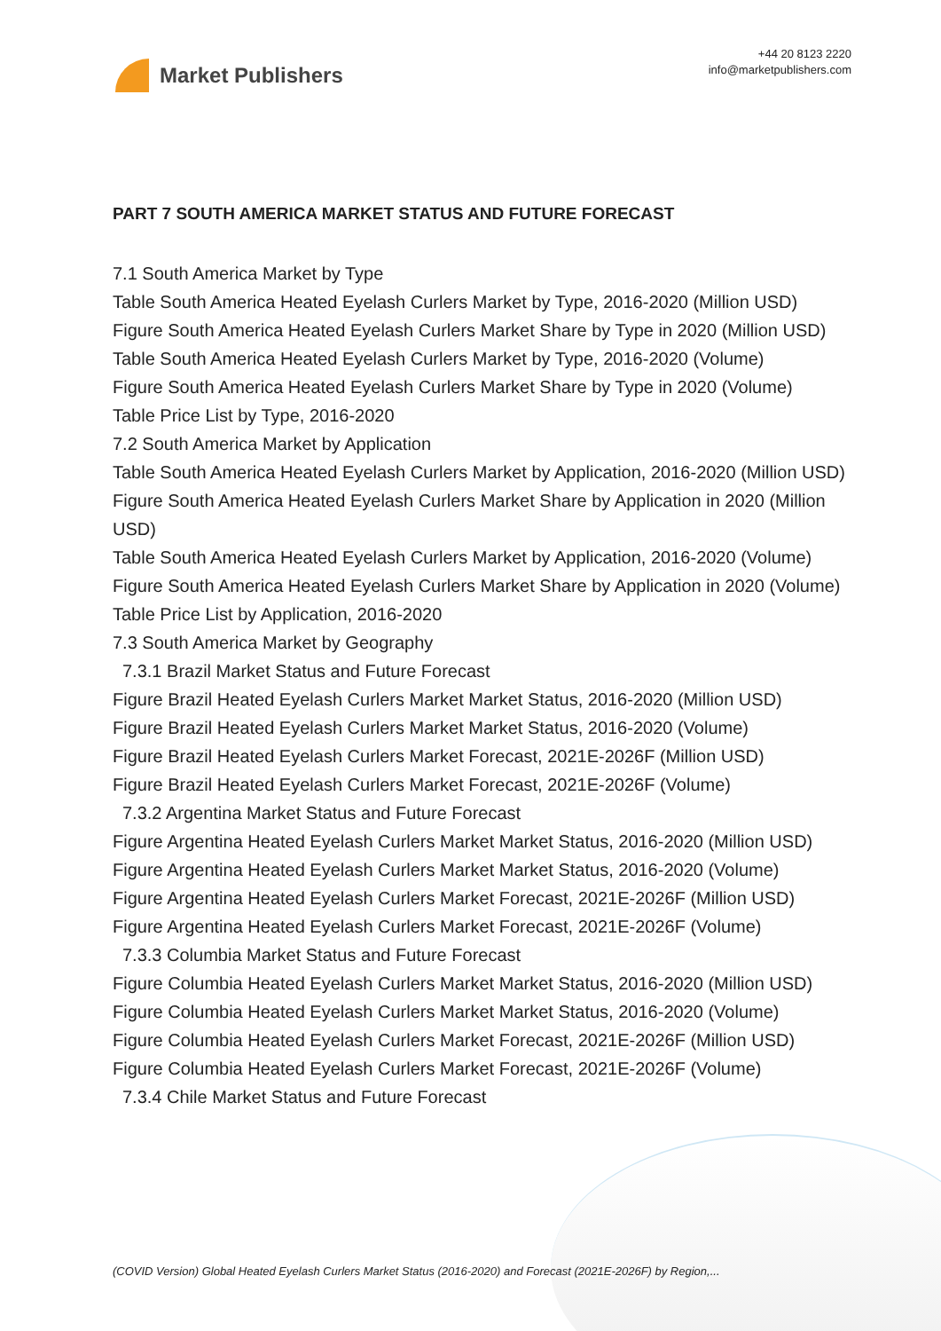Market Publishers
+44 20 8123 2220
info@marketpublishers.com
PART 7 SOUTH AMERICA MARKET STATUS AND FUTURE FORECAST
7.1 South America Market by Type
Table South America Heated Eyelash Curlers Market by Type, 2016-2020 (Million USD)
Figure South America Heated Eyelash Curlers Market Share by Type in 2020 (Million USD)
Table South America Heated Eyelash Curlers Market by Type, 2016-2020 (Volume)
Figure South America Heated Eyelash Curlers Market Share by Type in 2020 (Volume)
Table Price List by Type, 2016-2020
7.2 South America Market by Application
Table South America Heated Eyelash Curlers Market by Application, 2016-2020 (Million USD)
Figure South America Heated Eyelash Curlers Market Share by Application in 2020 (Million USD)
Table South America Heated Eyelash Curlers Market by Application, 2016-2020 (Volume)
Figure South America Heated Eyelash Curlers Market Share by Application in 2020 (Volume)
Table Price List by Application, 2016-2020
7.3 South America Market by Geography
7.3.1 Brazil Market Status and Future Forecast
Figure Brazil Heated Eyelash Curlers Market Market Status, 2016-2020 (Million USD)
Figure Brazil Heated Eyelash Curlers Market Market Status, 2016-2020 (Volume)
Figure Brazil Heated Eyelash Curlers Market Forecast, 2021E-2026F (Million USD)
Figure Brazil Heated Eyelash Curlers Market Forecast, 2021E-2026F (Volume)
7.3.2 Argentina Market Status and Future Forecast
Figure Argentina Heated Eyelash Curlers Market Market Status, 2016-2020 (Million USD)
Figure Argentina Heated Eyelash Curlers Market Market Status, 2016-2020 (Volume)
Figure Argentina Heated Eyelash Curlers Market Forecast, 2021E-2026F (Million USD)
Figure Argentina Heated Eyelash Curlers Market Forecast, 2021E-2026F (Volume)
7.3.3 Columbia Market Status and Future Forecast
Figure Columbia Heated Eyelash Curlers Market Market Status, 2016-2020 (Million USD)
Figure Columbia Heated Eyelash Curlers Market Market Status, 2016-2020 (Volume)
Figure Columbia Heated Eyelash Curlers Market Forecast, 2021E-2026F (Million USD)
Figure Columbia Heated Eyelash Curlers Market Forecast, 2021E-2026F (Volume)
7.3.4 Chile Market Status and Future Forecast
(COVID Version) Global Heated Eyelash Curlers Market Status (2016-2020) and Forecast (2021E-2026F) by Region,...